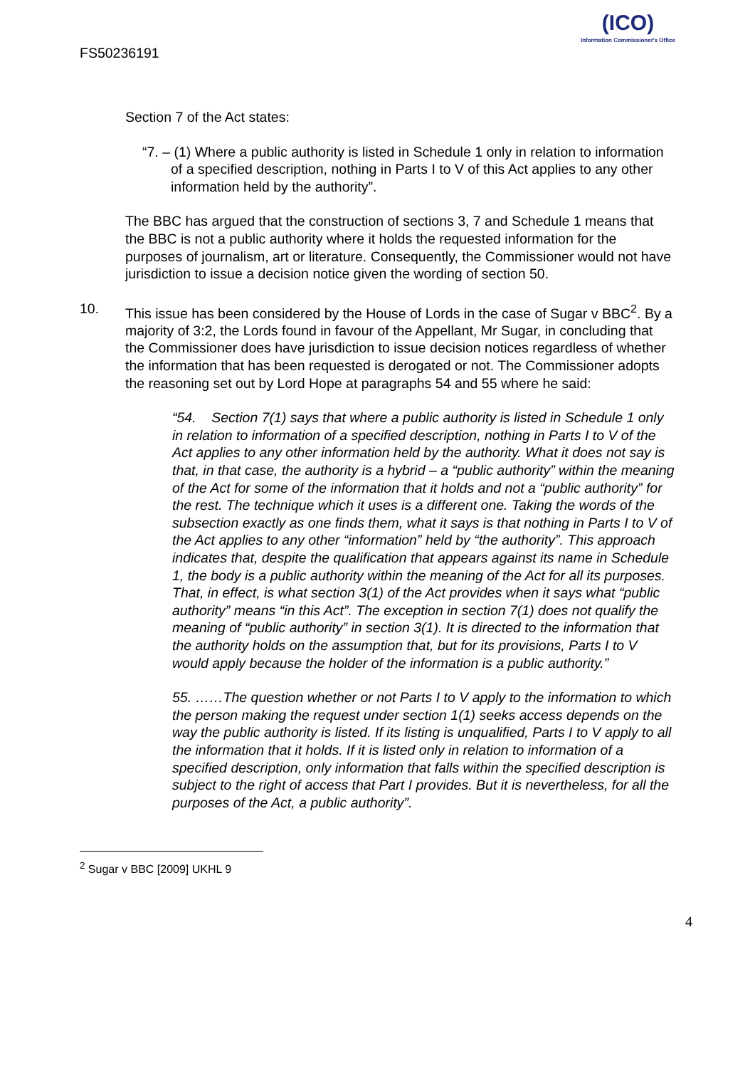FS50236191
(ICO)
Information Commissioner's Office
Section 7 of the Act states:
“7. – (1) Where a public authority is listed in Schedule 1 only in relation to information of a specified description, nothing in Parts I to V of this Act applies to any other information held by the authority”.
The BBC has argued that the construction of sections 3, 7 and Schedule 1 means that the BBC is not a public authority where it holds the requested information for the purposes of journalism, art or literature. Consequently, the Commissioner would not have jurisdiction to issue a decision notice given the wording of section 50.
10. This issue has been considered by the House of Lords in the case of Sugar v BBC<sup>2</sup>. By a majority of 3:2, the Lords found in favour of the Appellant, Mr Sugar, in concluding that the Commissioner does have jurisdiction to issue decision notices regardless of whether the information that has been requested is derogated or not. The Commissioner adopts the reasoning set out by Lord Hope at paragraphs 54 and 55 where he said:
“54. Section 7(1) says that where a public authority is listed in Schedule 1 only in relation to information of a specified description, nothing in Parts I to V of the Act applies to any other information held by the authority. What it does not say is that, in that case, the authority is a hybrid – a “public authority” within the meaning of the Act for some of the information that it holds and not a “public authority” for the rest. The technique which it uses is a different one. Taking the words of the subsection exactly as one finds them, what it says is that nothing in Parts I to V of the Act applies to any other “information” held by “the authority”. This approach indicates that, despite the qualification that appears against its name in Schedule 1, the body is a public authority within the meaning of the Act for all its purposes. That, in effect, is what section 3(1) of the Act provides when it says what “public authority” means “in this Act”. The exception in section 7(1) does not qualify the meaning of “public authority” in section 3(1). It is directed to the information that the authority holds on the assumption that, but for its provisions, Parts I to V would apply because the holder of the information is a public authority.”
55. ……The question whether or not Parts I to V apply to the information to which the person making the request under section 1(1) seeks access depends on the way the public authority is listed. If its listing is unqualified, Parts I to V apply to all the information that it holds. If it is listed only in relation to information of a specified description, only information that falls within the specified description is subject to the right of access that Part I provides. But it is nevertheless, for all the purposes of the Act, a public authority”.
<sup>2</sup> Sugar v BBC [2009] UKHL 9
4